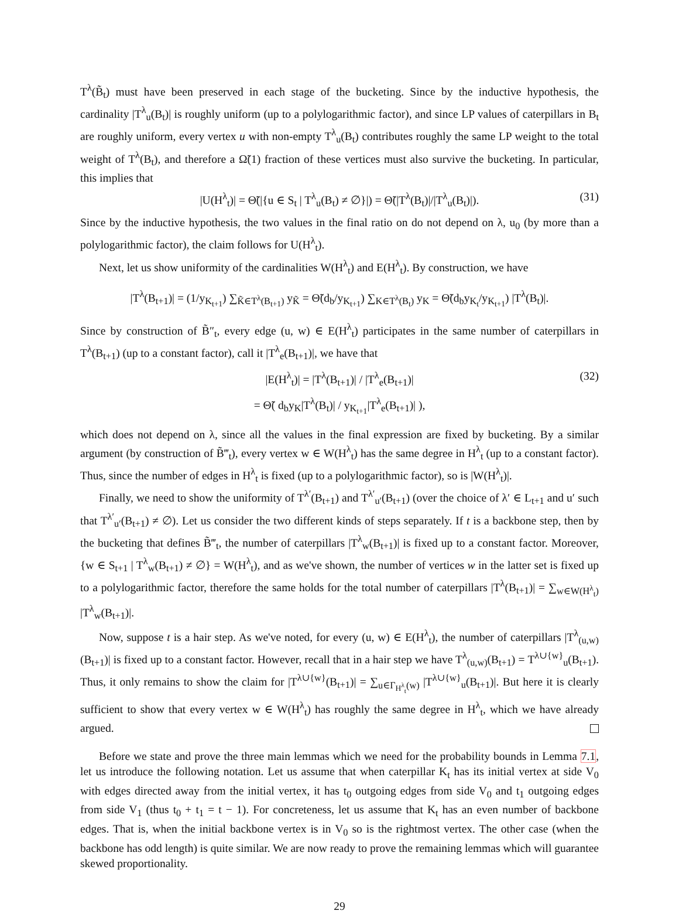T<sup>λ</sup>(B̃<sub>t</sub>) must have been preserved in each stage of the bucketing. Since by the inductive hypothesis, the cardinality |T<sup>λ</sup><sub>u</sub>(B<sub>t</sub>)| is roughly uniform (up to a polylogarithmic factor), and since LP values of caterpillars in B<sub>t</sub> are roughly uniform, every vertex u with non-empty T<sup>λ</sup><sub>u</sub>(B<sub>t</sub>) contributes roughly the same LP weight to the total weight of T<sup>λ</sup>(B<sub>t</sub>), and therefore a Ω̃(1) fraction of these vertices must also survive the bucketing. In particular, this implies that
|U(H<sup>λ</sup><sub>t</sub>)| = Θ̃(|{u ∈ S<sub>t</sub> | T<sup>λ</sup><sub>u</sub>(B<sub>t</sub>) ≠ ∅}|) = Θ̃(|T<sup>λ</sup>(B<sub>t</sub>)|/|T<sup>λ</sup><sub>u</sub>(B<sub>t</sub>)|). (31)
Since by the inductive hypothesis, the two values in the final ratio on do not depend on λ, u<sub>0</sub> (by more than a polylogarithmic factor), the claim follows for U(H<sup>λ</sup><sub>t</sub>).
Next, let us show uniformity of the cardinalities W(H<sup>λ</sup><sub>t</sub>) and E(H<sup>λ</sup><sub>t</sub>). By construction, we have
|T<sup>λ</sup>(B<sub>t+1</sub>)| = (1/y<sub>K<sub>t+1</sub></sub>) ∑<sub>K̃∈T<sup>λ</sup>(B<sub>t+1</sub>)</sub> y<sub>K̃</sub> = Θ̃(d<sub>b</sub>/y<sub>K<sub>t+1</sub></sub>) ∑<sub>K∈T<sup>λ</sup>(B<sub>t</sub>)</sub> y<sub>K</sub> = Θ̃(d<sub>b</sub>y<sub>K<sub>t</sub></sub>/y<sub>K<sub>t+1</sub></sub>) |T<sup>λ</sup>(B<sub>t</sub>)|.
Since by construction of B̃″<sub>t</sub>, every edge (u, w) ∈ E(H<sup>λ</sup><sub>t</sub>) participates in the same number of caterpillars in T<sup>λ</sup>(B<sub>t+1</sub>) (up to a constant factor), call it |T<sup>λ</sup><sub>e</sub>(B<sub>t+1</sub>)|, we have that
|E(H<sup>λ</sup><sub>t</sub>)| = |T<sup>λ</sup>(B<sub>t+1</sub>)| / |T<sup>λ</sup><sub>e</sub>(B<sub>t+1</sub>)| (32)
= Θ̃( d<sub>b</sub>y<sub>K</sub>|T<sup>λ</sup>(B<sub>t</sub>)| / y<sub>K<sub>t+1</sub></sub>|T<sup>λ</sup><sub>e</sub>(B<sub>t+1</sub>)| ),
which does not depend on λ, since all the values in the final expression are fixed by bucketing. By a similar argument (by construction of B̃‴<sub>t</sub>), every vertex w ∈ W(H<sup>λ</sup><sub>t</sub>) has the same degree in H<sup>λ</sup><sub>t</sub> (up to a constant factor). Thus, since the number of edges in H<sup>λ</sup><sub>t</sub> is fixed (up to a polylogarithmic factor), so is |W(H<sup>λ</sup><sub>t</sub>)|.
Finally, we need to show the uniformity of T<sup>λ′</sup>(B<sub>t+1</sub>) and T<sup>λ′</sup><sub>u′</sub>(B<sub>t+1</sub>) (over the choice of λ′ ∈ L<sub>t+1</sub> and u′ such that T<sup>λ′</sup><sub>u′</sub>(B<sub>t+1</sub>) ≠ ∅). Let us consider the two different kinds of steps separately. If t is a backbone step, then by the bucketing that defines B̃‴<sub>t</sub>, the number of caterpillars |T<sup>λ</sup><sub>w</sub>(B<sub>t+1</sub>)| is fixed up to a constant factor. Moreover, {w ∈ S<sub>t+1</sub> | T<sup>λ</sup><sub>w</sub>(B<sub>t+1</sub>) ≠ ∅} = W(H<sup>λ</sup><sub>t</sub>), and as we've shown, the number of vertices w in the latter set is fixed up to a polylogarithmic factor, therefore the same holds for the total number of caterpillars |T<sup>λ</sup>(B<sub>t+1</sub>)| = ∑<sub>w∈W(H<sup>λ</sup><sub>t</sub>)</sub> |T<sup>λ</sup><sub>w</sub>(B<sub>t+1</sub>)|.
Now, suppose t is a hair step. As we've noted, for every (u, w) ∈ E(H<sup>λ</sup><sub>t</sub>), the number of caterpillars |T<sup>λ</sup><sub>(u,w)</sub>(B<sub>t+1</sub>)| is fixed up to a constant factor. However, recall that in a hair step we have T<sup>λ</sup><sub>(u,w)</sub>(B<sub>t+1</sub>) = T<sup>λ∪{w}</sup><sub>u</sub>(B<sub>t+1</sub>). Thus, it only remains to show the claim for |T<sup>λ∪{w}</sup>(B<sub>t+1</sub>)| = ∑<sub>u∈Γ<sub>H<sup>λ</sup><sub>t</sub></sub>(w)</sub> |T<sup>λ∪{w}</sup><sub>u</sub>(B<sub>t+1</sub>)|. But here it is clearly sufficient to show that every vertex w ∈ W(H<sup>λ</sup><sub>t</sub>) has roughly the same degree in H<sup>λ</sup><sub>t</sub>, which we have already argued.
Before we state and prove the three main lemmas which we need for the probability bounds in Lemma 7.1, let us introduce the following notation. Let us assume that when caterpillar K<sub>t</sub> has its initial vertex at side V<sub>0</sub> with edges directed away from the initial vertex, it has t<sub>0</sub> outgoing edges from side V<sub>0</sub> and t<sub>1</sub> outgoing edges from side V<sub>1</sub> (thus t<sub>0</sub> + t<sub>1</sub> = t − 1). For concreteness, let us assume that K<sub>t</sub> has an even number of backbone edges. That is, when the initial backbone vertex is in V<sub>0</sub> so is the rightmost vertex. The other case (when the backbone has odd length) is quite similar. We are now ready to prove the remaining lemmas which will guarantee skewed proportionality.
29